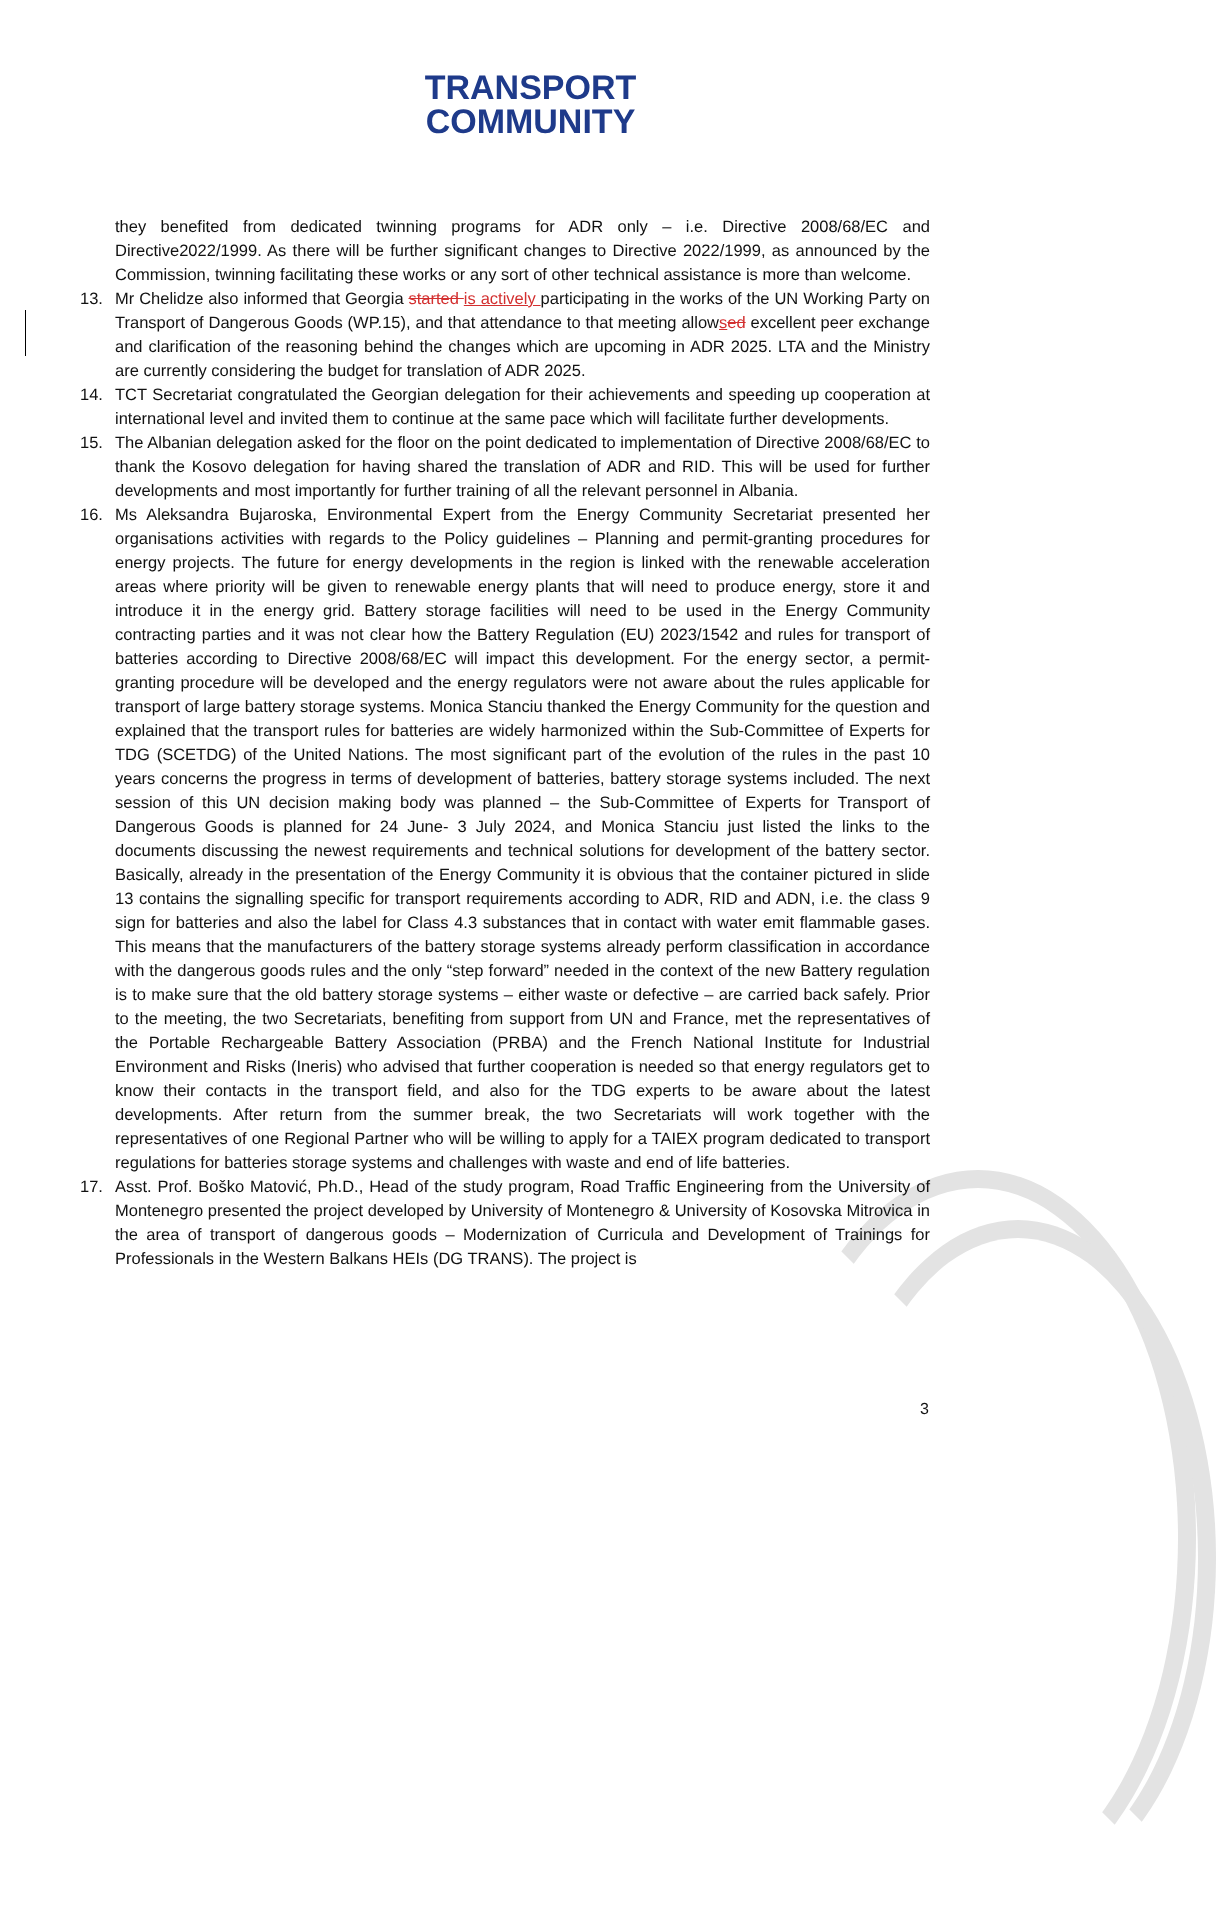TRANSPORT
COMMUNITY
they benefited from dedicated twinning programs for ADR only – i.e. Directive 2008/68/EC and Directive2022/1999. As there will be further significant changes to Directive 2022/1999, as announced by the Commission, twinning facilitating these works or any sort of other technical assistance is more than welcome.
13. Mr Chelidze also informed that Georgia started is actively participating in the works of the UN Working Party on Transport of Dangerous Goods (WP.15), and that attendance to that meeting allowsed excellent peer exchange and clarification of the reasoning behind the changes which are upcoming in ADR 2025. LTA and the Ministry are currently considering the budget for translation of ADR 2025.
14. TCT Secretariat congratulated the Georgian delegation for their achievements and speeding up cooperation at international level and invited them to continue at the same pace which will facilitate further developments.
15. The Albanian delegation asked for the floor on the point dedicated to implementation of Directive 2008/68/EC to thank the Kosovo delegation for having shared the translation of ADR and RID. This will be used for further developments and most importantly for further training of all the relevant personnel in Albania.
16. Ms Aleksandra Bujaroska, Environmental Expert from the Energy Community Secretariat presented her organisations activities with regards to the Policy guidelines – Planning and permit-granting procedures for energy projects. The future for energy developments in the region is linked with the renewable acceleration areas where priority will be given to renewable energy plants that will need to produce energy, store it and introduce it in the energy grid. Battery storage facilities will need to be used in the Energy Community contracting parties and it was not clear how the Battery Regulation (EU) 2023/1542 and rules for transport of batteries according to Directive 2008/68/EC will impact this development. For the energy sector, a permit-granting procedure will be developed and the energy regulators were not aware about the rules applicable for transport of large battery storage systems. Monica Stanciu thanked the Energy Community for the question and explained that the transport rules for batteries are widely harmonized within the Sub-Committee of Experts for TDG (SCETDG) of the United Nations. The most significant part of the evolution of the rules in the past 10 years concerns the progress in terms of development of batteries, battery storage systems included. The next session of this UN decision making body was planned – the Sub-Committee of Experts for Transport of Dangerous Goods is planned for 24 June- 3 July 2024, and Monica Stanciu just listed the links to the documents discussing the newest requirements and technical solutions for development of the battery sector. Basically, already in the presentation of the Energy Community it is obvious that the container pictured in slide 13 contains the signalling specific for transport requirements according to ADR, RID and ADN, i.e. the class 9 sign for batteries and also the label for Class 4.3 substances that in contact with water emit flammable gases. This means that the manufacturers of the battery storage systems already perform classification in accordance with the dangerous goods rules and the only “step forward” needed in the context of the new Battery regulation is to make sure that the old battery storage systems – either waste or defective – are carried back safely. Prior to the meeting, the two Secretariats, benefiting from support from UN and France, met the representatives of the Portable Rechargeable Battery Association (PRBA) and the French National Institute for Industrial Environment and Risks (Ineris) who advised that further cooperation is needed so that energy regulators get to know their contacts in the transport field, and also for the TDG experts to be aware about the latest developments. After return from the summer break, the two Secretariats will work together with the representatives of one Regional Partner who will be willing to apply for a TAIEX program dedicated to transport regulations for batteries storage systems and challenges with waste and end of life batteries.
17. Asst. Prof. Boško Matović, Ph.D., Head of the study program, Road Traffic Engineering from the University of Montenegro presented the project developed by University of Montenegro & University of Kosovska Mitrovica in the area of transport of dangerous goods – Modernization of Curricula and Development of Trainings for Professionals in the Western Balkans HEIs (DG TRANS). The project is
3